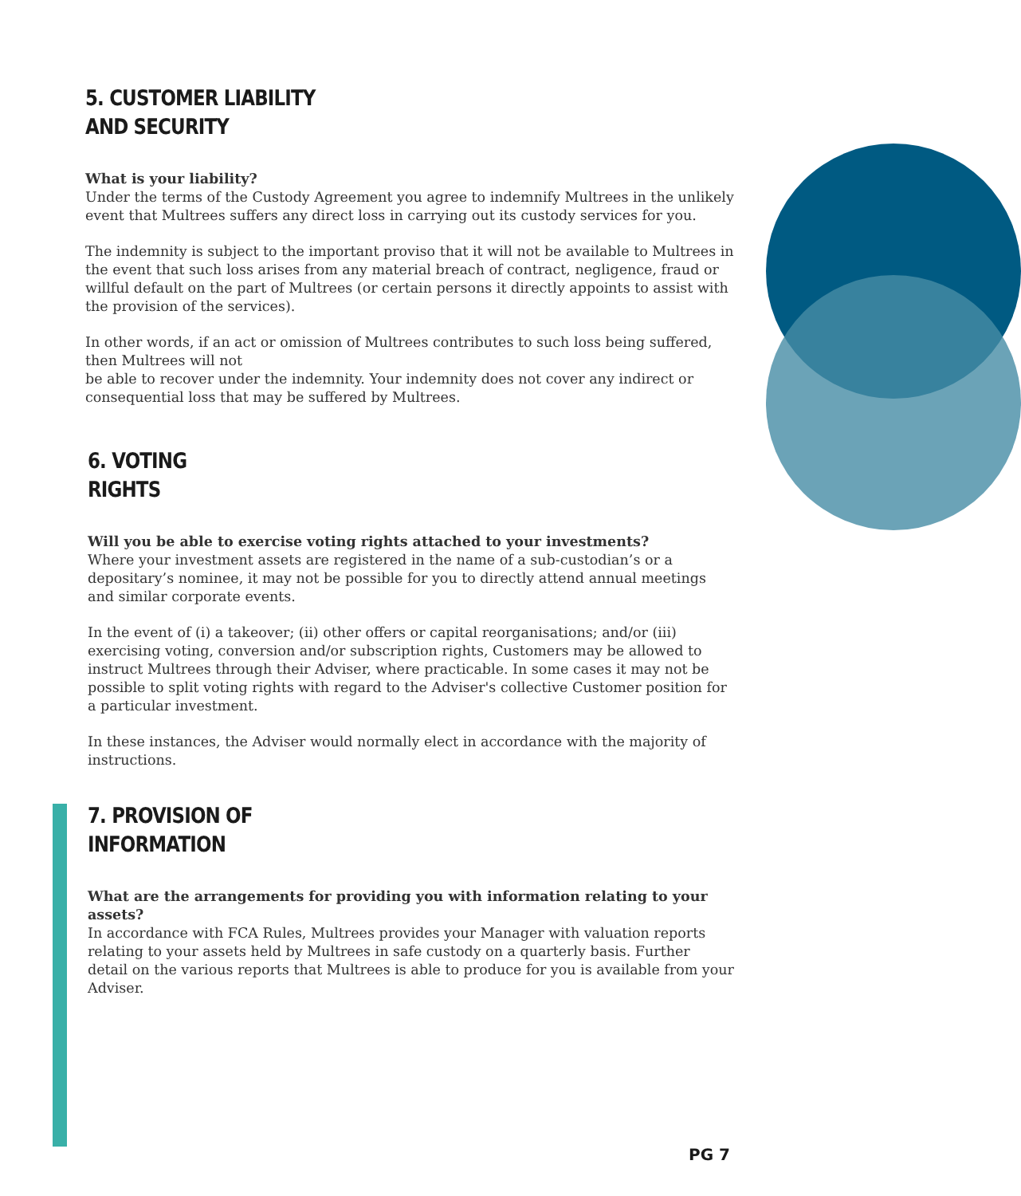5. CUSTOMER LIABILITY
AND SECURITY
What is your liability?
Under the terms of the Custody Agreement you agree to indemnify Multrees in the unlikely event that Multrees suffers any direct loss in carrying out its custody services for you.
The indemnity is subject to the important proviso that it will not be available to Multrees in the event that such loss arises from any material breach of contract, negligence, fraud or willful default on the part of Multrees (or certain persons it directly appoints to assist with the provision of the services).
In other words, if an act or omission of Multrees contributes to such loss being suffered, then Multrees will not
be able to recover under the indemnity. Your indemnity does not cover any indirect or consequential loss that may be suffered by Multrees.
6. VOTING
RIGHTS
Will you be able to exercise voting rights attached to your investments?
Where your investment assets are registered in the name of a sub-custodian’s or a depositary’s nominee, it may not be possible for you to directly attend annual meetings and similar corporate events.
In the event of (i) a takeover; (ii) other offers or capital reorganisations; and/or (iii) exercising voting, conversion and/or subscription rights, Customers may be allowed to instruct Multrees through their Adviser, where practicable. In some cases it may not be possible to split voting rights with regard to the Adviser's collective Customer position for a particular investment.
In these instances, the Adviser would normally elect in accordance with the majority of instructions.
7. PROVISION OF
INFORMATION
What are the arrangements for providing you with information relating to your assets?
In accordance with FCA Rules, Multrees provides your Manager with valuation reports relating to your assets held by Multrees in safe custody on a quarterly basis. Further detail on the various reports that Multrees is able to produce for you is available from your Adviser.
PG 7